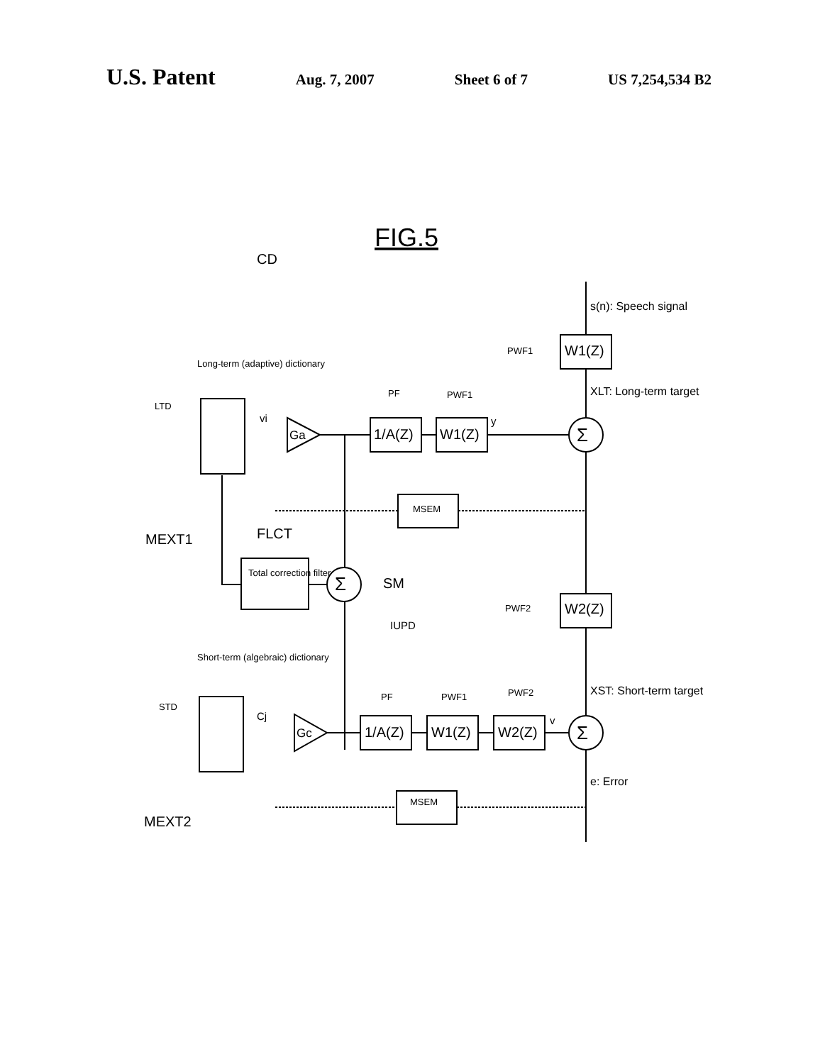U.S. Patent Aug. 7, 2007 Sheet 6 of 7 US 7,254,534 B2
FIG.5
CD
s(n): Speech signal
PWF1
W1(Z)
Long-term (adaptive) dictionary
LTD
XLT: Long-term target
PF
PWF1
vi
Ga
1/A(Z)
W1(Z)
y
Σ
MSEM
MEXT1
FLCT
Total correction filter
Σ
SM
IUPD
PWF2
W2(Z)
Short-term (algebraic) dictionary
STD
XST: Short-term target
PF
PWF1
PWF2
Cj
Gc
1/A(Z)
W1(Z)
W2(Z)
v
Σ
e: Error
MSEM
MEXT2